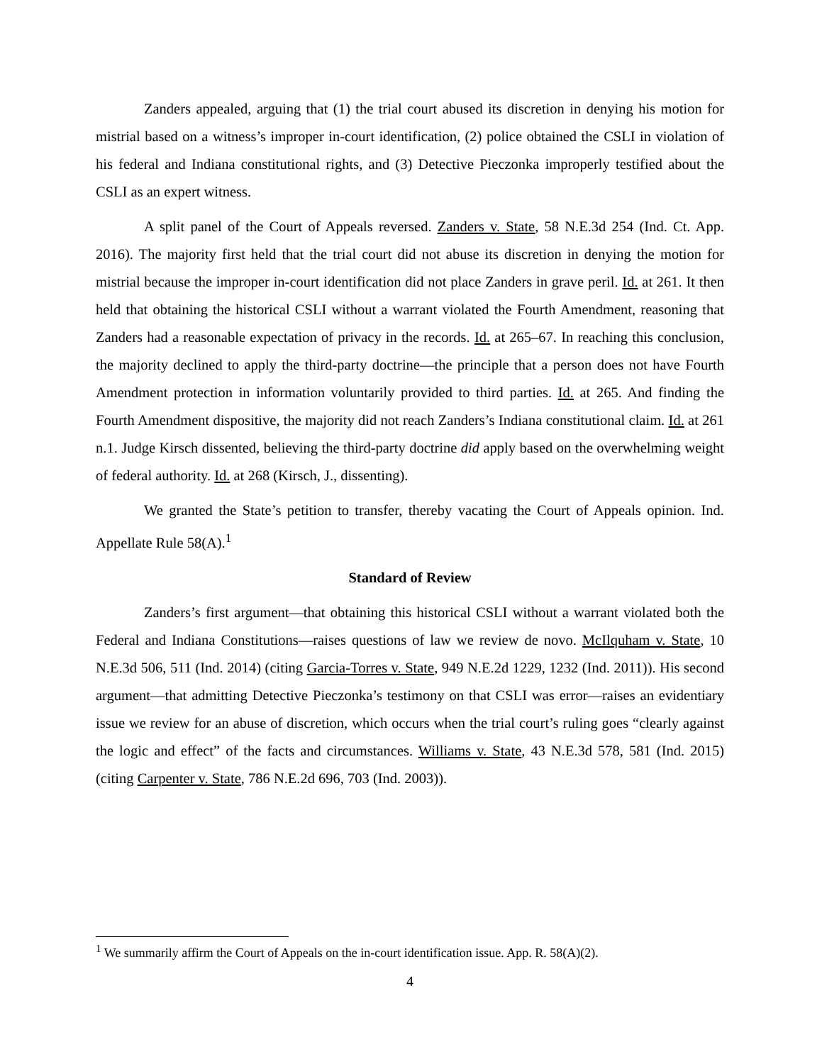Zanders appealed, arguing that (1) the trial court abused its discretion in denying his motion for mistrial based on a witness’s improper in-court identification, (2) police obtained the CSLI in violation of his federal and Indiana constitutional rights, and (3) Detective Pieczonka improperly testified about the CSLI as an expert witness.
A split panel of the Court of Appeals reversed. Zanders v. State, 58 N.E.3d 254 (Ind. Ct. App. 2016). The majority first held that the trial court did not abuse its discretion in denying the motion for mistrial because the improper in-court identification did not place Zanders in grave peril. Id. at 261. It then held that obtaining the historical CSLI without a warrant violated the Fourth Amendment, reasoning that Zanders had a reasonable expectation of privacy in the records. Id. at 265–67. In reaching this conclusion, the majority declined to apply the third-party doctrine—the principle that a person does not have Fourth Amendment protection in information voluntarily provided to third parties. Id. at 265. And finding the Fourth Amendment dispositive, the majority did not reach Zanders’s Indiana constitutional claim. Id. at 261 n.1. Judge Kirsch dissented, believing the third-party doctrine did apply based on the overwhelming weight of federal authority. Id. at 268 (Kirsch, J., dissenting).
We granted the State’s petition to transfer, thereby vacating the Court of Appeals opinion. Ind. Appellate Rule 58(A).<sup>1</sup>
Standard of Review
Zanders’s first argument—that obtaining this historical CSLI without a warrant violated both the Federal and Indiana Constitutions—raises questions of law we review de novo. McIlquham v. State, 10 N.E.3d 506, 511 (Ind. 2014) (citing Garcia-Torres v. State, 949 N.E.2d 1229, 1232 (Ind. 2011)). His second argument—that admitting Detective Pieczonka’s testimony on that CSLI was error—raises an evidentiary issue we review for an abuse of discretion, which occurs when the trial court’s ruling goes “clearly against the logic and effect” of the facts and circumstances. Williams v. State, 43 N.E.3d 578, 581 (Ind. 2015) (citing Carpenter v. State, 786 N.E.2d 696, 703 (Ind. 2003)).
<sup>1</sup> We summarily affirm the Court of Appeals on the in-court identification issue. App. R. 58(A)(2).
4